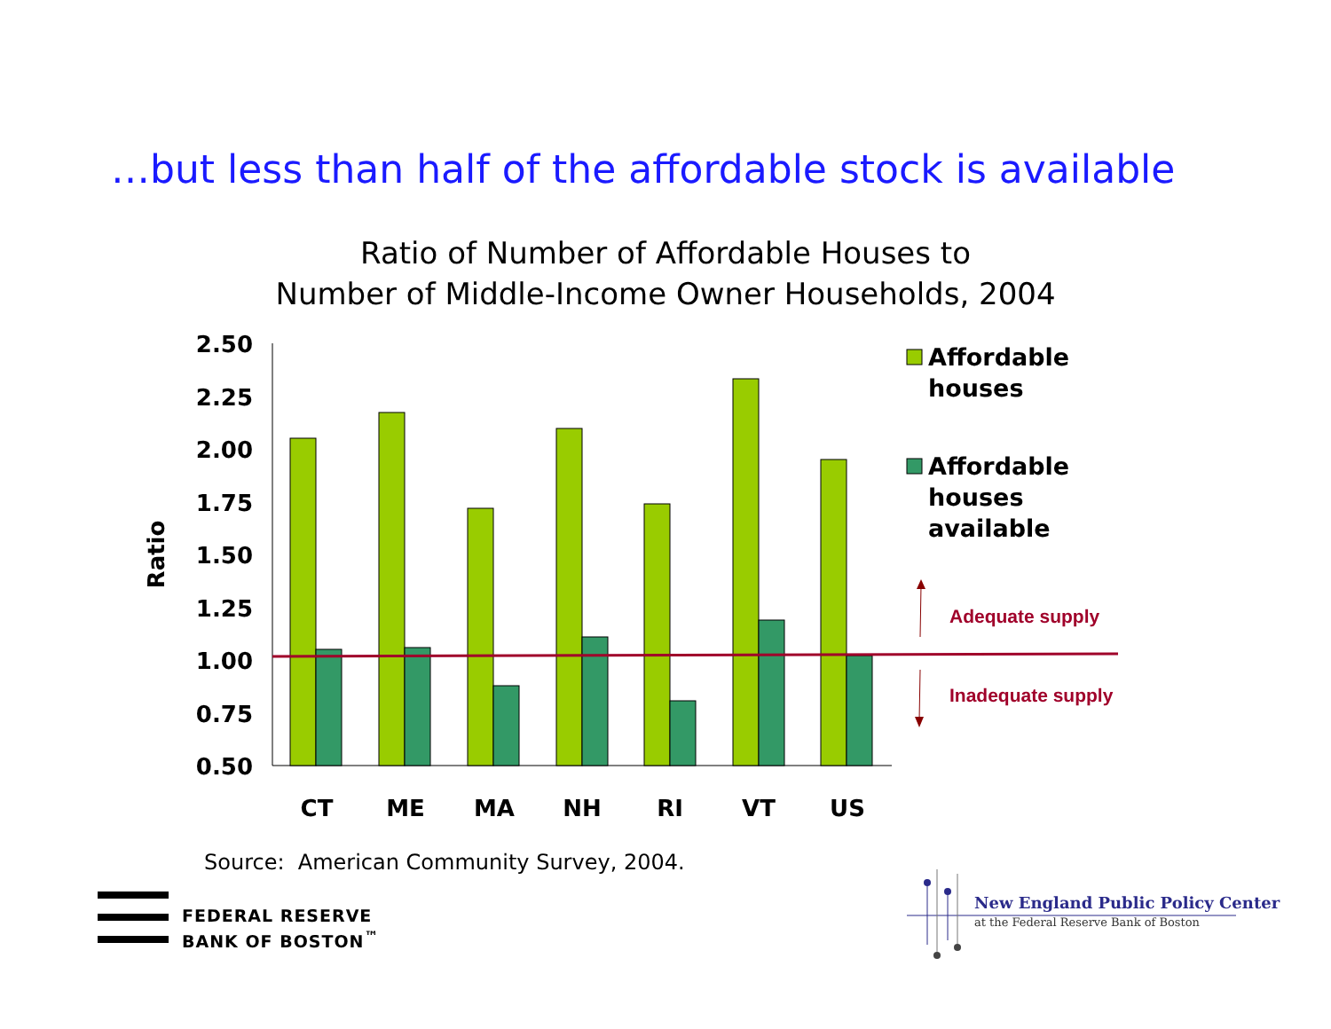…but less than half of the affordable stock is available
Ratio of Number of Affordable Houses to
Number of Middle-Income Owner Households, 2004
2.50
2.25
2.00
1.75
1.50
1.25
1.00
0.75
0.50
Ratio
CT
ME
MA
NH
RI
VT
US
Affordable
houses
Affordable
houses
available
Adequate supply
Inadequate supply
Source: American Community Survey, 2004.
FEDERAL RESERVE
BANK OF BOSTON<sup>™</sup>
New England Public Policy Center
at the Federal Reserve Bank of Boston